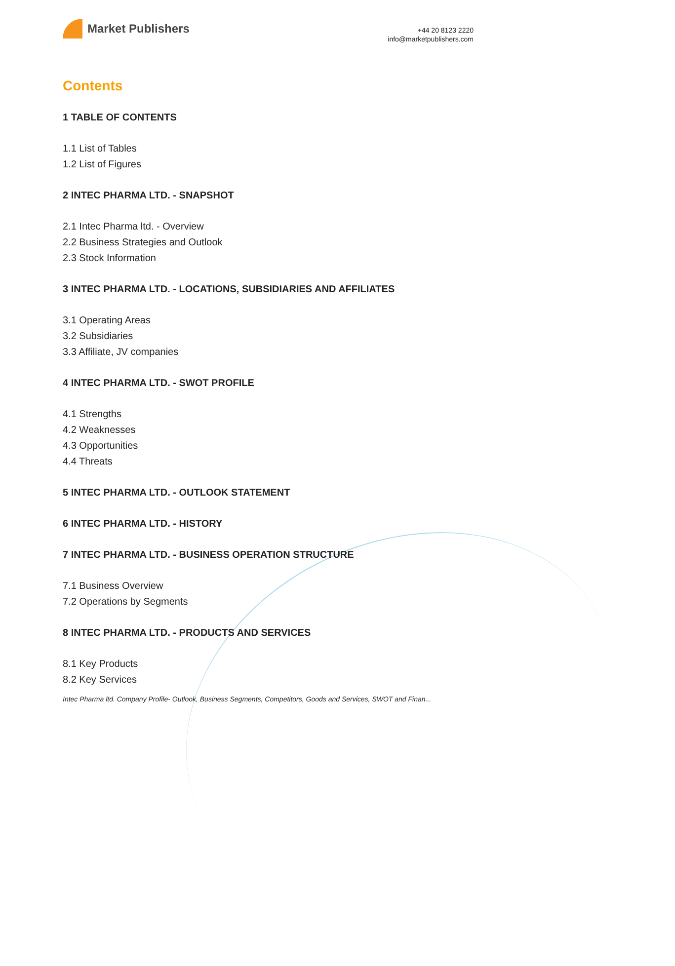Market Publishers
+44 20 8123 2220
info@marketpublishers.com
Contents
1 TABLE OF CONTENTS
1.1 List of Tables
1.2 List of Figures
2 INTEC PHARMA LTD. - SNAPSHOT
2.1 Intec Pharma ltd. - Overview
2.2 Business Strategies and Outlook
2.3 Stock Information
3 INTEC PHARMA LTD. - LOCATIONS, SUBSIDIARIES AND AFFILIATES
3.1 Operating Areas
3.2 Subsidiaries
3.3 Affiliate, JV companies
4 INTEC PHARMA LTD. - SWOT PROFILE
4.1 Strengths
4.2 Weaknesses
4.3 Opportunities
4.4 Threats
5 INTEC PHARMA LTD. - OUTLOOK STATEMENT
6 INTEC PHARMA LTD. - HISTORY
7 INTEC PHARMA LTD. - BUSINESS OPERATION STRUCTURE
7.1 Business Overview
7.2 Operations by Segments
8 INTEC PHARMA LTD. - PRODUCTS AND SERVICES
8.1 Key Products
8.2 Key Services
Intec Pharma ltd. Company Profile- Outlook, Business Segments, Competitors, Goods and Services, SWOT and Finan...